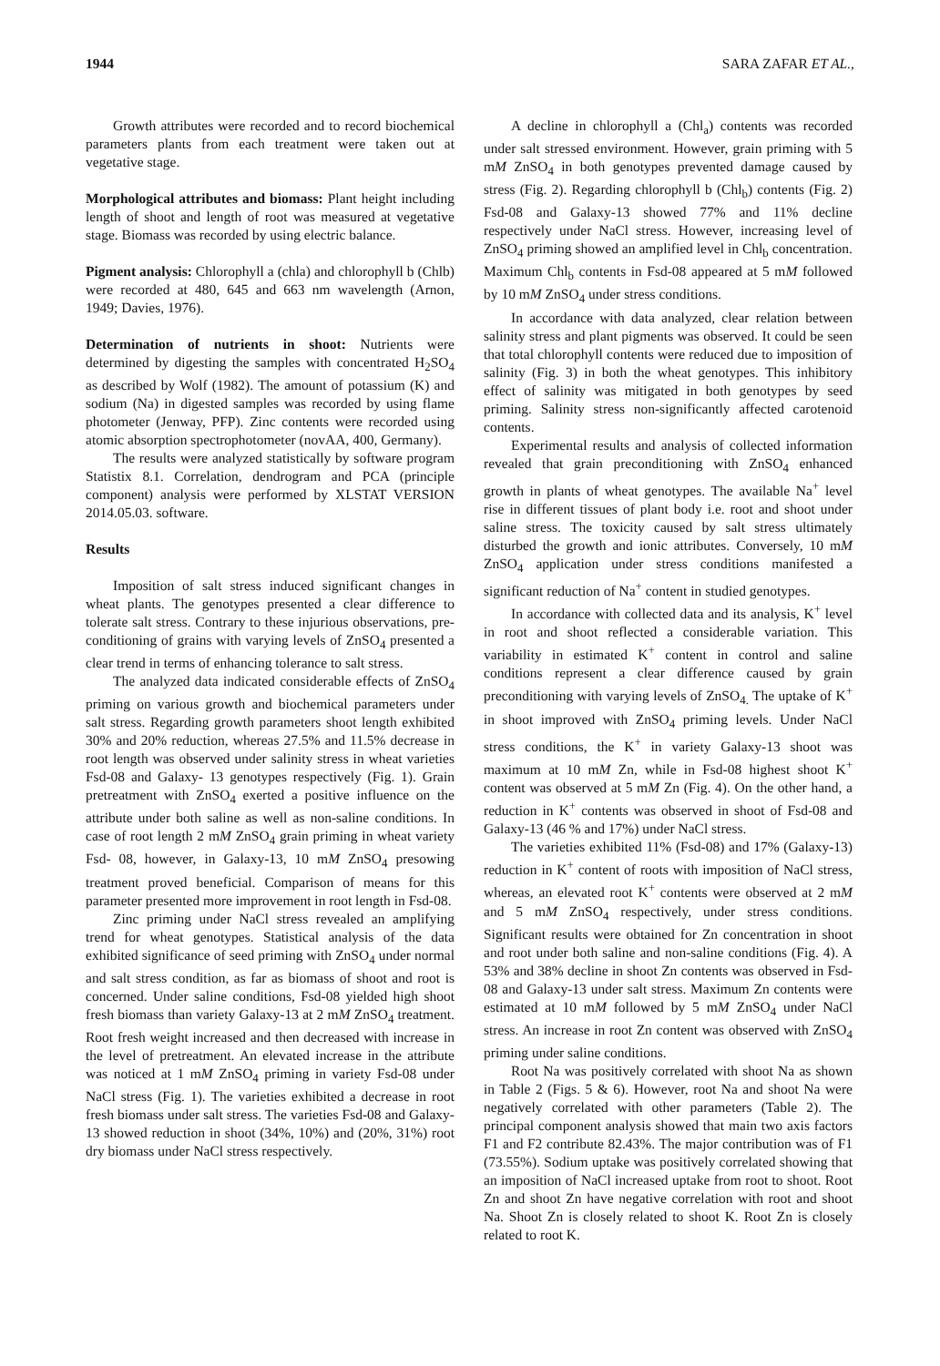1944 SARA ZAFAR ET AL.,
Growth attributes were recorded and to record biochemical parameters plants from each treatment were taken out at vegetative stage.
Morphological attributes and biomass: Plant height including length of shoot and length of root was measured at vegetative stage. Biomass was recorded by using electric balance.
Pigment analysis: Chlorophyll a (chla) and chlorophyll b (Chlb) were recorded at 480, 645 and 663 nm wavelength (Arnon, 1949; Davies, 1976).
Determination of nutrients in shoot: Nutrients were determined by digesting the samples with concentrated H<sub>2</sub>SO<sub>4</sub> as described by Wolf (1982). The amount of potassium (K) and sodium (Na) in digested samples was recorded by using flame photometer (Jenway, PFP). Zinc contents were recorded using atomic absorption spectrophotometer (novAA, 400, Germany).
The results were analyzed statistically by software program Statistix 8.1. Correlation, dendrogram and PCA (principle component) analysis were performed by XLSTAT VERSION 2014.05.03. software.
Results
Imposition of salt stress induced significant changes in wheat plants. The genotypes presented a clear difference to tolerate salt stress. Contrary to these injurious observations, pre-conditioning of grains with varying levels of ZnSO<sub>4</sub> presented a clear trend in terms of enhancing tolerance to salt stress.
The analyzed data indicated considerable effects of ZnSO<sub>4</sub> priming on various growth and biochemical parameters under salt stress. Regarding growth parameters shoot length exhibited 30% and 20% reduction, whereas 27.5% and 11.5% decrease in root length was observed under salinity stress in wheat varieties Fsd-08 and Galaxy- 13 genotypes respectively (Fig. 1). Grain pretreatment with ZnSO<sub>4</sub> exerted a positive influence on the attribute under both saline as well as non-saline conditions. In case of root length 2 mM ZnSO<sub>4</sub> grain priming in wheat variety Fsd- 08, however, in Galaxy-13, 10 mM ZnSO<sub>4</sub> presowing treatment proved beneficial. Comparison of means for this parameter presented more improvement in root length in Fsd-08.
Zinc priming under NaCl stress revealed an amplifying trend for wheat genotypes. Statistical analysis of the data exhibited significance of seed priming with ZnSO<sub>4</sub> under normal and salt stress condition, as far as biomass of shoot and root is concerned. Under saline conditions, Fsd-08 yielded high shoot fresh biomass than variety Galaxy-13 at 2 mM ZnSO<sub>4</sub> treatment. Root fresh weight increased and then decreased with increase in the level of pretreatment. An elevated increase in the attribute was noticed at 1 mM ZnSO<sub>4</sub> priming in variety Fsd-08 under NaCl stress (Fig. 1). The varieties exhibited a decrease in root fresh biomass under salt stress. The varieties Fsd-08 and Galaxy-13 showed reduction in shoot (34%, 10%) and (20%, 31%) root dry biomass under NaCl stress respectively.
A decline in chlorophyll a (Chl<sub>a</sub>) contents was recorded under salt stressed environment. However, grain priming with 5 mM ZnSO<sub>4</sub> in both genotypes prevented damage caused by stress (Fig. 2). Regarding chlorophyll b (Chl<sub>b</sub>) contents (Fig. 2) Fsd-08 and Galaxy-13 showed 77% and 11% decline respectively under NaCl stress. However, increasing level of ZnSO<sub>4</sub> priming showed an amplified level in Chl<sub>b</sub> concentration. Maximum Chl<sub>b</sub> contents in Fsd-08 appeared at 5 mM followed by 10 mM ZnSO<sub>4</sub> under stress conditions.
In accordance with data analyzed, clear relation between salinity stress and plant pigments was observed. It could be seen that total chlorophyll contents were reduced due to imposition of salinity (Fig. 3) in both the wheat genotypes. This inhibitory effect of salinity was mitigated in both genotypes by seed priming. Salinity stress non-significantly affected carotenoid contents.
Experimental results and analysis of collected information revealed that grain preconditioning with ZnSO<sub>4</sub> enhanced growth in plants of wheat genotypes. The available Na<sup>+</sup> level rise in different tissues of plant body i.e. root and shoot under saline stress. The toxicity caused by salt stress ultimately disturbed the growth and ionic attributes. Conversely, 10 mM ZnSO<sub>4</sub> application under stress conditions manifested a significant reduction of Na<sup>+</sup> content in studied genotypes.
In accordance with collected data and its analysis, K<sup>+</sup> level in root and shoot reflected a considerable variation. This variability in estimated K<sup>+</sup> content in control and saline conditions represent a clear difference caused by grain preconditioning with varying levels of ZnSO<sub>4.</sub> The uptake of K<sup>+</sup> in shoot improved with ZnSO<sub>4</sub> priming levels. Under NaCl stress conditions, the K<sup>+</sup> in variety Galaxy-13 shoot was maximum at 10 mM Zn, while in Fsd-08 highest shoot K<sup>+</sup> content was observed at 5 mM Zn (Fig. 4). On the other hand, a reduction in K<sup>+</sup> contents was observed in shoot of Fsd-08 and Galaxy-13 (46 % and 17%) under NaCl stress.
The varieties exhibited 11% (Fsd-08) and 17% (Galaxy-13) reduction in K<sup>+</sup> content of roots with imposition of NaCl stress, whereas, an elevated root K<sup>+</sup> contents were observed at 2 mM and 5 mM ZnSO<sub>4</sub> respectively, under stress conditions. Significant results were obtained for Zn concentration in shoot and root under both saline and non-saline conditions (Fig. 4). A 53% and 38% decline in shoot Zn contents was observed in Fsd-08 and Galaxy-13 under salt stress. Maximum Zn contents were estimated at 10 mM followed by 5 mM ZnSO<sub>4</sub> under NaCl stress. An increase in root Zn content was observed with ZnSO<sub>4</sub> priming under saline conditions.
Root Na was positively correlated with shoot Na as shown in Table 2 (Figs. 5 & 6). However, root Na and shoot Na were negatively correlated with other parameters (Table 2). The principal component analysis showed that main two axis factors F1 and F2 contribute 82.43%. The major contribution was of F1 (73.55%). Sodium uptake was positively correlated showing that an imposition of NaCl increased uptake from root to shoot. Root Zn and shoot Zn have negative correlation with root and shoot Na. Shoot Zn is closely related to shoot K. Root Zn is closely related to root K.